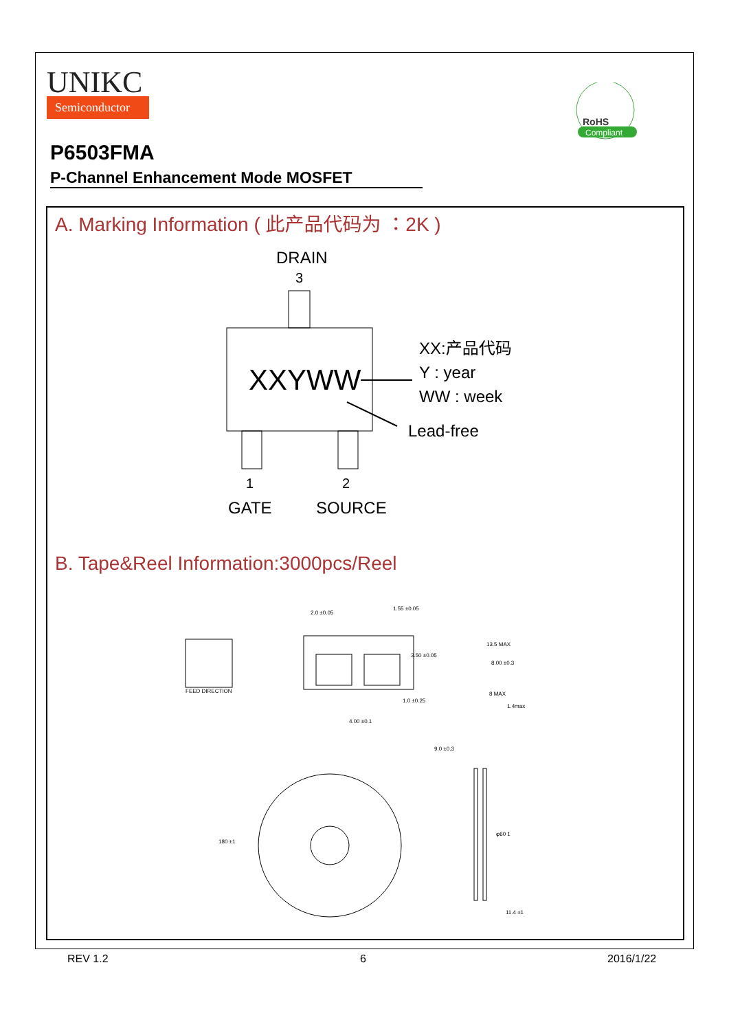UNIKC
Semiconductor
RoHS
Compliant
P6503FMA
P-Channel Enhancement Mode MOSFET
A. Marking Information ( 此产品代码为 ：2K )
DRAIN
3
XXYWW
XX:产品代码
Y : year
WW : week
Lead-free
1
2
GATE
SOURCE
B. Tape&Reel Information:3000pcs/Reel
FEED DIRECTION
2.0 ±0.05
1.55 ±0.05
3.50 ±0.05
1.0 ±0.25
4.00 ±0.1
13.5 MAX
8.00 ±0.3
8 MAX
1.4max
9.0 ±0.3
180 ±1
φ60 1
11.4 ±1
REV 1.2 6 2016/1/22